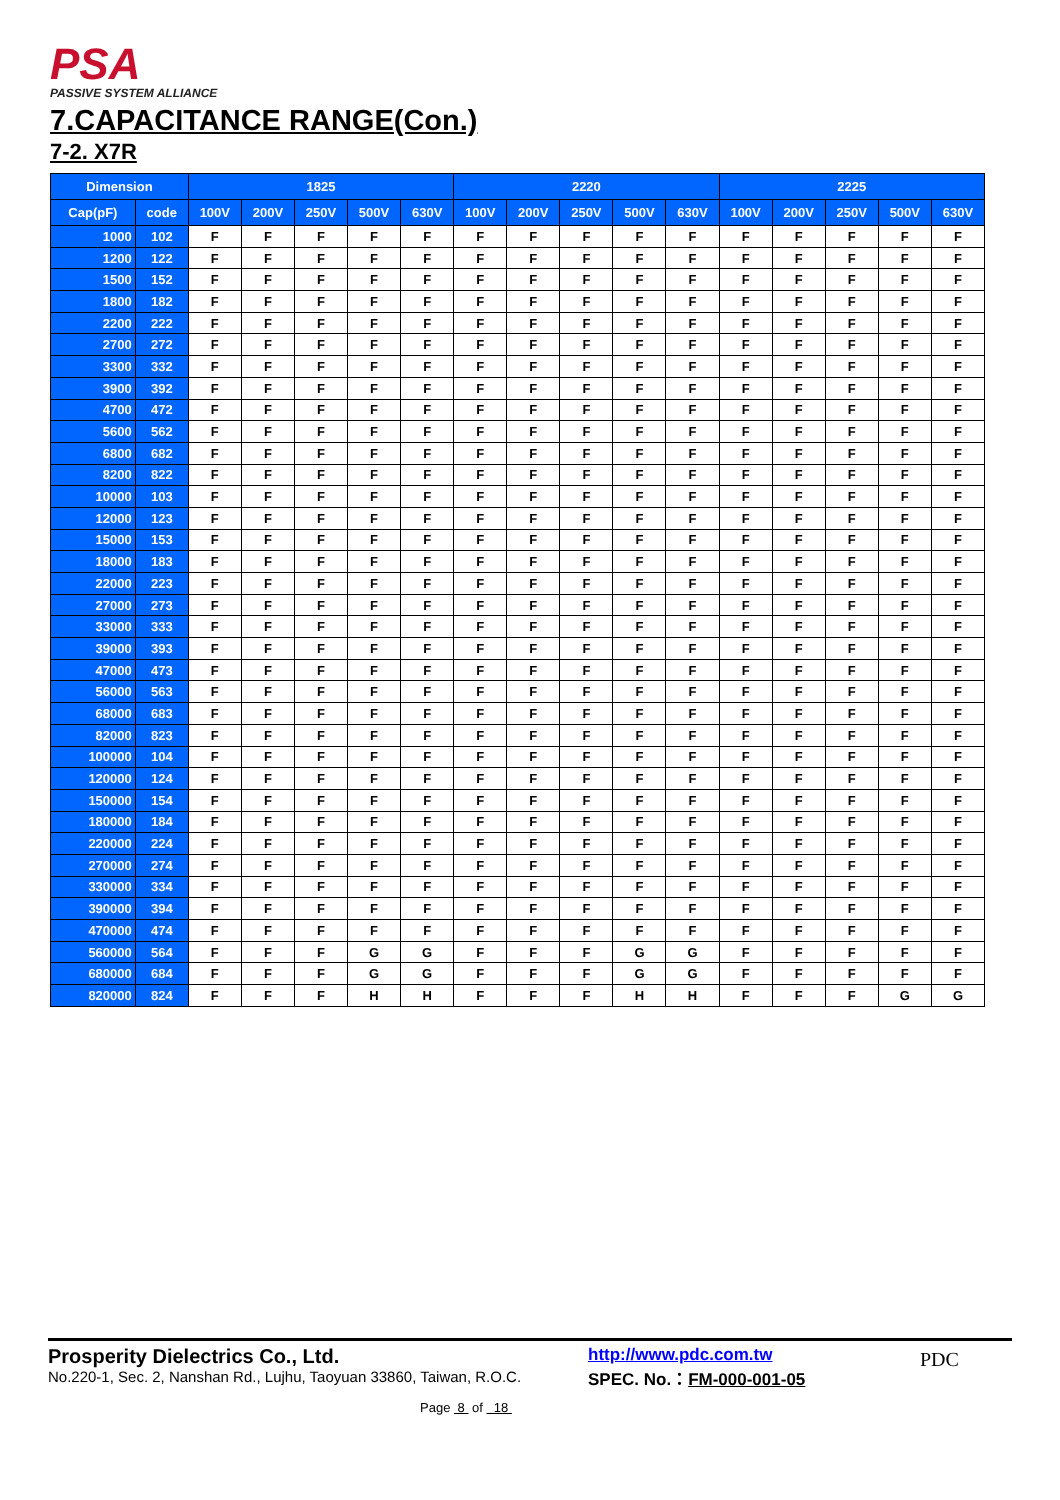PSA
PASSIVE SYSTEM ALLIANCE
7.CAPACITANCE RANGE(Con.)
7-2. X7R
| Dimension | | 1825 | | | | | 2220 | | | | | 2225 | | | | |
| --- | --- | --- | --- | --- | --- | --- | --- | --- | --- | --- | --- | --- | --- | --- | --- | --- |
| Cap(pF) | code | 100V | 200V | 250V | 500V | 630V | 100V | 200V | 250V | 500V | 630V | 100V | 200V | 250V | 500V | 630V |
| 1000 | 102 | F | F | F | F | F | F | F | F | F | F | F | F | F | F | F |
| 1200 | 122 | F | F | F | F | F | F | F | F | F | F | F | F | F | F | F |
| 1500 | 152 | F | F | F | F | F | F | F | F | F | F | F | F | F | F | F |
| 1800 | 182 | F | F | F | F | F | F | F | F | F | F | F | F | F | F | F |
| 2200 | 222 | F | F | F | F | F | F | F | F | F | F | F | F | F | F | F |
| 2700 | 272 | F | F | F | F | F | F | F | F | F | F | F | F | F | F | F |
| 3300 | 332 | F | F | F | F | F | F | F | F | F | F | F | F | F | F | F |
| 3900 | 392 | F | F | F | F | F | F | F | F | F | F | F | F | F | F | F |
| 4700 | 472 | F | F | F | F | F | F | F | F | F | F | F | F | F | F | F |
| 5600 | 562 | F | F | F | F | F | F | F | F | F | F | F | F | F | F | F |
| 6800 | 682 | F | F | F | F | F | F | F | F | F | F | F | F | F | F | F |
| 8200 | 822 | F | F | F | F | F | F | F | F | F | F | F | F | F | F | F |
| 10000 | 103 | F | F | F | F | F | F | F | F | F | F | F | F | F | F | F |
| 12000 | 123 | F | F | F | F | F | F | F | F | F | F | F | F | F | F | F |
| 15000 | 153 | F | F | F | F | F | F | F | F | F | F | F | F | F | F | F |
| 18000 | 183 | F | F | F | F | F | F | F | F | F | F | F | F | F | F | F |
| 22000 | 223 | F | F | F | F | F | F | F | F | F | F | F | F | F | F | F |
| 27000 | 273 | F | F | F | F | F | F | F | F | F | F | F | F | F | F | F |
| 33000 | 333 | F | F | F | F | F | F | F | F | F | F | F | F | F | F | F |
| 39000 | 393 | F | F | F | F | F | F | F | F | F | F | F | F | F | F | F |
| 47000 | 473 | F | F | F | F | F | F | F | F | F | F | F | F | F | F | F |
| 56000 | 563 | F | F | F | F | F | F | F | F | F | F | F | F | F | F | F |
| 68000 | 683 | F | F | F | F | F | F | F | F | F | F | F | F | F | F | F |
| 82000 | 823 | F | F | F | F | F | F | F | F | F | F | F | F | F | F | F |
| 100000 | 104 | F | F | F | F | F | F | F | F | F | F | F | F | F | F | F |
| 120000 | 124 | F | F | F | F | F | F | F | F | F | F | F | F | F | F | F |
| 150000 | 154 | F | F | F | F | F | F | F | F | F | F | F | F | F | F | F |
| 180000 | 184 | F | F | F | F | F | F | F | F | F | F | F | F | F | F | F |
| 220000 | 224 | F | F | F | F | F | F | F | F | F | F | F | F | F | F | F |
| 270000 | 274 | F | F | F | F | F | F | F | F | F | F | F | F | F | F | F |
| 330000 | 334 | F | F | F | F | F | F | F | F | F | F | F | F | F | F | F |
| 390000 | 394 | F | F | F | F | F | F | F | F | F | F | F | F | F | F | F |
| 470000 | 474 | F | F | F | F | F | F | F | F | F | F | F | F | F | F | F |
| 560000 | 564 | F | F | F | G | G | F | F | F | G | G | F | F | F | F | F |
| 680000 | 684 | F | F | F | G | G | F | F | F | G | G | F | F | F | F | F |
| 820000 | 824 | F | F | F | H | H | F | F | F | H | H | F | F | F | G | G |
Prosperity Dielectrics Co., Ltd.
No.220-1, Sec. 2, Nanshan Rd., Lujhu, Taoyuan 33860, Taiwan, R.O.C.
http://www.pdc.com.tw
SPEC. No.：FM-000-001-05
Page 8 of 18
PDC